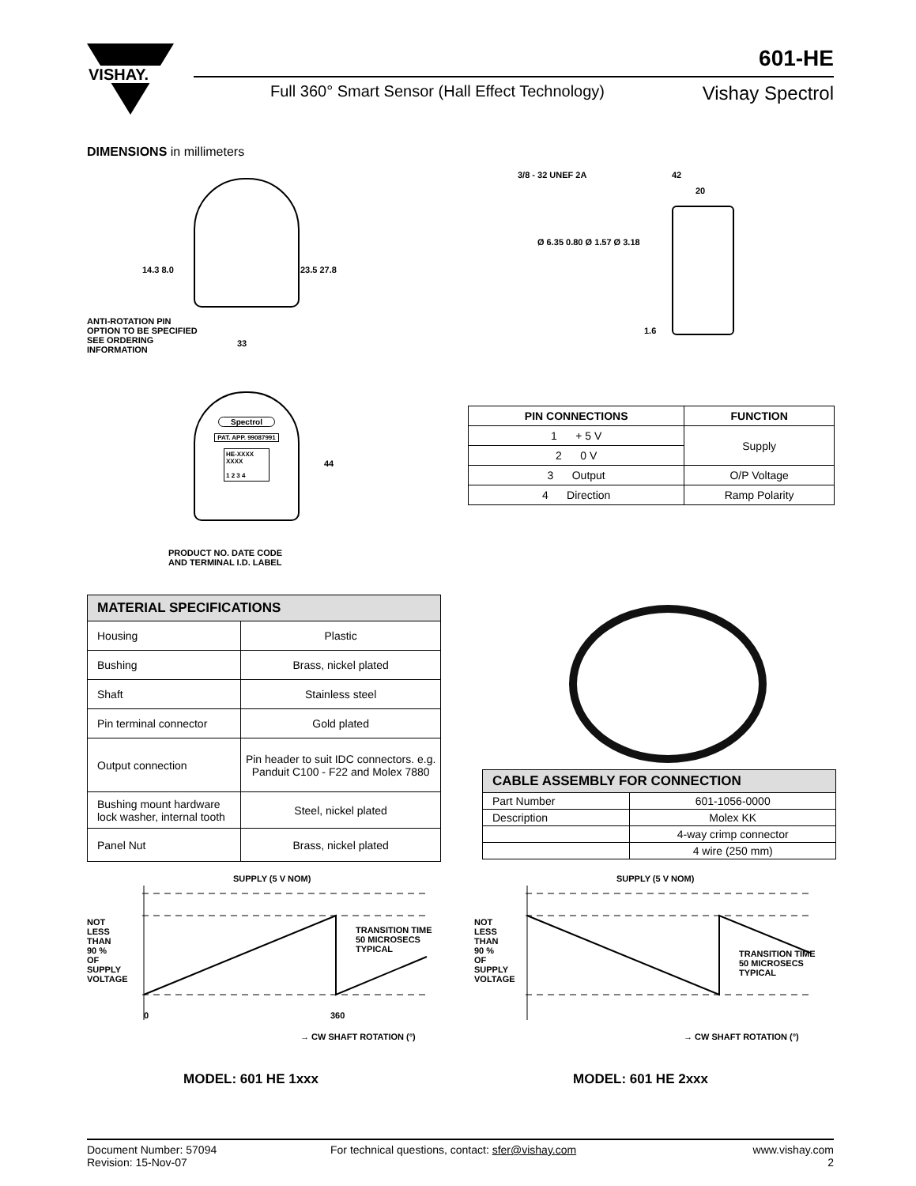VISHAY.
601-HE
Full 360° Smart Sensor (Hall Effect Technology)
Vishay Spectrol
DIMENSIONS in millimeters
14.3 8.0 23.5 27.8
33
ANTI-ROTATION PIN OPTION TO BE SPECIFIED SEE ORDERING INFORMATION
3/8 - 32 UNEF 2A 42
20
Ø 6.35 0.80 Ø 1.57 Ø 3.18
1.6
Spectrol
PAT. APP. 99087991
HE-XXXX
XXXX
1 2 3 4
44
PRODUCT NO. DATE CODE AND TERMINAL I.D. LABEL
| PIN CONNECTIONS | FUNCTION |
| --- | --- |
| 1 + 5 V | Supply |
| 2 0 V | |
| 3 Output | O/P Voltage |
| 4 Direction | Ramp Polarity |
| MATERIAL SPECIFICATIONS | |
| --- | --- |
| Housing | Plastic |
| Bushing | Brass, nickel plated |
| Shaft | Stainless steel |
| Pin terminal connector | Gold plated |
| Output connection | Pin header to suit IDC connectors. e.g. Panduit C100 - F22 and Molex 7880 |
| Bushing mount hardware lock washer, internal tooth | Steel, nickel plated |
| Panel Nut | Brass, nickel plated |
| CABLE ASSEMBLY FOR CONNECTION | |
| --- | --- |
| Part Number | 601-1056-0000 |
| Description | Molex KK |
| | 4-way crimp connector |
| | 4 wire (250 mm) |
SUPPLY (5 V NOM)
NOT LESS THAN 90 % OF SUPPLY VOLTAGE
TRANSITION TIME
50 MICROSECS
TYPICAL
0 360
→ CW SHAFT ROTATION (°)
MODEL: 601 HE 1xxx
SUPPLY (5 V NOM)
NOT LESS THAN 90 % OF SUPPLY VOLTAGE
TRANSITION TIME
50 MICROSECS
TYPICAL
→ CW SHAFT ROTATION (°)
MODEL: 601 HE 2xxx
Document Number: 57094
Revision: 15-Nov-07
For technical questions, contact: sfer@vishay.com
www.vishay.com
2